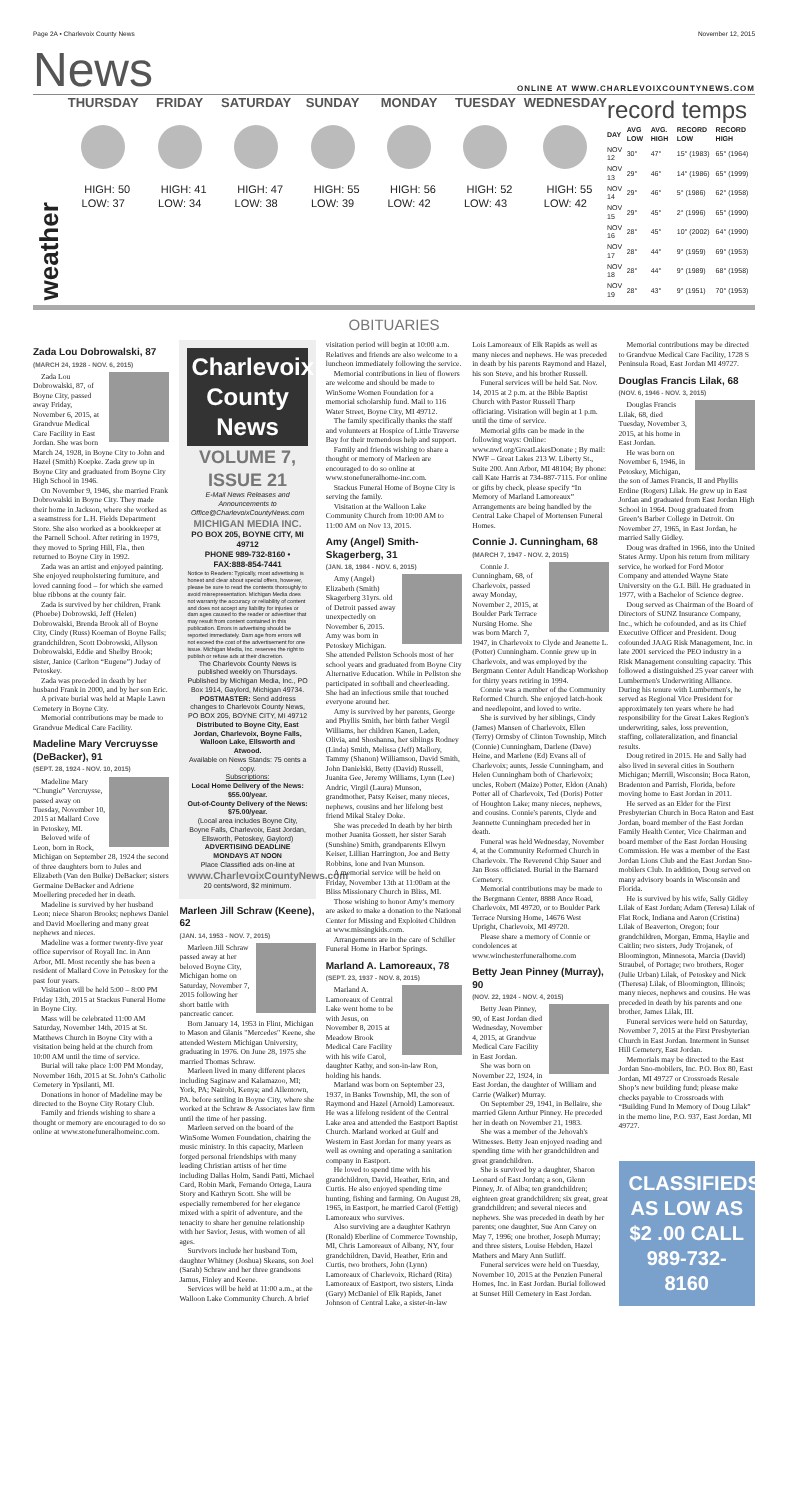Page 2A • Charlevoix County News November 12, 2015
News
ONLINE AT WWW.CHARLEVOIXCOUNTYNEWS.COM
weather
THURSDAY
HIGH: 50
LOW: 37
FRIDAY
HIGH: 41
LOW: 34
SATURDAY
HIGH: 47
LOW: 38
SUNDAY
HIGH: 55
LOW: 39
MONDAY
HIGH: 56
LOW: 42
TUESDAY
HIGH: 52
LOW: 43
WEDNESDAY
HIGH: 55
LOW: 42
record temps
| DAY | AVG LOW | AVG. HIGH | RECORD LOW | RECORD HIGH |
| --- | --- | --- | --- | --- |
| NOV 12 | 30° | 47° | 15° (1983) | 65° (1964) |
| NOV 13 | 29° | 46° | 14° (1986) | 65° (1999) |
| NOV 14 | 29° | 46° | 5° (1986) | 62° (1958) |
| NOV 15 | 29° | 45° | 2° (1996) | 65° (1990) |
| NOV 16 | 28° | 45° | 10° (2002) | 64° (1990) |
| NOV 17 | 28° | 44° | 9° (1959) | 69° (1953) |
| NOV 18 | 28° | 44° | 9° (1989) | 68° (1958) |
| NOV 19 | 28° | 43° | 9° (1951) | 70° (1953) |
OBITUARIES
Zada Lou Dobrowalski, 87
(MARCH 24, 1928 - NOV. 6, 2015)
Zada Lou Dobrowalski, 87, of Boyne City, passed away Friday, November 6, 2015, at Grandvue Medical Care Facility in East Jordan. She was born March 24, 1928, in Boyne City to John and Hazel (Smith) Koepke. Zada grew up in Boyne City and graduated from Boyne City High School in 1946.
On November 9, 1946, she married Frank Dobrowalski in Boyne City. They made their home in Jackson, where she worked as a seamstress for L.H. Fields Department Store. She also worked as a bookkeeper at the Parnell School. After retiring in 1979, they moved to Spring Hill, Fla., then returned to Boyne City in 1992.
Zada was an artist and enjoyed painting. She enjoyed reupholstering furniture, and loved canning food – for which she earned blue ribbons at the county fair.
Zada is survived by her children, Frank (Phoebe) Dobrowski, Jeff (Helen) Dobrowalski, Brenda Brook all of Boyne City, Cindy (Russ) Koeman of Boyne Falls; grandchildren, Scott Dobrowski, Allyson Dobrowalski, Eddie and Shelby Brook; sister, Janice (Carlton “Eugene”) Juday of Petoskey.
Zada was preceded in death by her husband Frank in 2000, and by her son Eric.
A private burial was held at Maple Lawn Cemetery in Boyne City.
Memorial contributions may be made to Grandvue Medical Care Facility.
Madeline Mary Vercruysse (DeBacker), 91
(SEPT. 28, 1924 - NOV. 10, 2015)
Madeline Mary “Chungie” Vercruysse, passed away on Tuesday, November 10, 2015 at Mallard Cove in Petoskey, MI.
Beloved wife of Leon, born in Rock, Michigan on September 28, 1924 the second of three daughters born to Jules and Elizabeth (Van den Bulke) DeBacker; sisters Germaine DeBacker and Adriene Moellering preceded her in death.
Madeline is survived by her husband Leon; niece Sharon Brooks; nephews Daniel and David Moellering and many great nephews and nieces.
Madeline was a former twenty-five year office supervisor of Royall Inc. in Ann Arbor, MI. Most recently she has been a resident of Mallard Cove in Petoskey for the past four years.
Visitation will be held 5:00 – 8:00 PM Friday 13th, 2015 at Stackus Funeral Home in Boyne City.
Mass will be celebrated 11:00 AM Saturday, November 14th, 2015 at St. Matthews Church in Boyne City with a visitation being held at the church from 10:00 AM until the time of service.
Burial will take place 1:00 PM Monday, November 16th, 2015 at St. John’s Catholic Cemetery in Ypsilanti, MI.
Donations in honor of Madeline may be directed to the Boyne City Rotary Club.
Family and friends wishing to share a thought or memory are encouraged to do so online at www.stonefuneralhomeinc.com.
Charlevoix County News
VOLUME 7, ISSUE 21
E-Mail News Releases and Announcements to Office@CharlevoixCountyNews.com
MICHIGAN MEDIA INC.
PO BOX 205, BOYNE CITY, MI 49712
PHONE 989-732-8160 • FAX:888-854-7441
Notice to Readers: Typically, most advertising is honest and clear about special offers, however, please be sure to read the contents thoroughly to avoid misrepresentation. Michigan Media does not warranty the accuracy or reliability of content and does not accept any liability for injuries or dam ages caused to the reader or advertiser that may result from content contained in this publication. Errors in advertising should be reported immediately. Dam age from errors will not exceed the cost of the advertisement for one issue. Michigan Media, Inc. reserves the right to publish or refuse ads at their discretion.
The Charlevoix County News is published weekly on Thursdays. Published by Michigan Media, Inc., PO Box 1914, Gaylord, Michigan 49734.
POSTMASTER: Send address changes to Charlevoix County News, PO BOX 205, BOYNE CITY, MI 49712
Distributed to Boyne City, East Jordan, Charlevoix, Boyne Falls, Walloon Lake, Ellsworth and Atwood.
Available on News Stands: 75 cents a copy.
Subscriptions:
Local Home Delivery of the News: $55.00/year.
Out-of-County Delivery of the News: $75.00/year.
(Local area includes Boyne City, Boyne Falls, Charlevoix, East Jordan, Ellsworth, Petoskey, Gaylord)
ADVERTISING DEADLINE MONDAYS AT NOON
Place Classified ads on-line at
www.CharlevoixCountyNews.com
20 cents/word, $2 minimum.
Marleen Jill Schraw (Keene), 62
(JAN. 14, 1953 - NOV. 7, 2015)
Marleen Jill Schraw passed away at her beloved Boyne City, Michigan home on Saturday, November 7, 2015 following her short battle with pancreatic cancer.
Born January 14, 1953 in Flint, Michigan to Mason and Glanis "Mercedes" Keene, she attended Western Michigan University, graduating in 1976. On June 28, 1975 she married Thomas Schraw.
Marleen lived in many different places including Saginaw and Kalamazoo, MI; York, PA; Nairobi, Kenya; and Allentown, PA. before settling in Boyne City, where she worked at the Schraw & Associates law firm until the time of her passing.
Marleen served on the board of the WinSome Women Foundation, chairing the music ministry. In this capacity, Marleen forged personal friendships with many leading Christian artists of her time including Dallas Holm, Sandi Patti, Michael Card, Robin Mark, Fernando Ortega, Laura Story and Kathryn Scott. She will be especially remembered for her elegance mixed with a spirit of adventure, and the tenacity to share her genuine relationship with her Savior, Jesus, with women of all ages.
Survivors include her husband Tom, daughter Whitney (Joshua) Skeans, son Joel (Sarah) Schraw and her three grandsons Jamus, Finley and Keene.
Services will be held at 11:00 a.m., at the Walloon Lake Community Church. A brief visitation period will begin at 10:00 a.m. Relatives and friends are also welcome to a luncheon immediately following the service.
Memorial contributions in lieu of flowers are welcome and should be made to WinSome Women Foundation for a memorial scholarship fund. Mail to 116 Water Street, Boyne City, MI 49712.
The family specifically thanks the staff and volunteers at Hospice of Little Traverse Bay for their tremendous help and support.
Family and friends wishing to share a thought or memory of Marleen are encouraged to do so online at www.stonefuneralhome-inc.com.
Stackus Funeral Home of Boyne City is serving the family.
Visitation at the Walloon Lake Community Church from 10:00 AM to 11:00 AM on Nov 13, 2015.
Amy (Angel) Smith-Skagerberg, 31
(JAN. 18, 1984 - NOV. 6, 2015)
Amy (Angel) Elizabeth (Smith) Skagerberg 31yrs. old of Detroit passed away unexpectedly on November 6, 2015. Amy was born in Petoskey Michigan. She attended Pellston Schools most of her school years and graduated from Boyne City Alternative Education. While in Pellston she participated in softball and cheerleading. She had an infectious smile that touched everyone around her.
Amy is survived by her parents, George and Phyllis Smith, her birth father Vergil Williams, her children Kanen, Laden, Olivia, and Shoshanna, her siblings Rodney (Linda) Smith, Melissa (Jeff) Mallory, Tammy (Shanon) Williamson, David Smith, John Danielski, Betty (David) Russell, Juanita Gee, Jeremy Williams, Lynn (Lee) Andric, Virgil (Laura) Munson, grandmother, Patsy Keiser, many nieces, nephews, cousins and her lifelong best friend Mikal Staley Doke.
She was preceded In death by her birth mother Juanita Gossett, her sister Sarah (Sunshine) Smith, grandparents Ellwyn Keiser, Lillian Harrington, Joe and Betty Robbins, lone and Ivan Munson.
A memorial service will be held on Friday, November 13th at 11:00am at the Bliss Missionary Church in Bliss, MI.
Those wishing to honor Amy’s memory are asked to make a donation to the National Center for Missing and Exploited Children at www.missingkids.com.
Arrangements are in the care of Schiller Funeral Home in Harbor Springs.
Marland A. Lamoreaux, 78
(SEPT. 23, 1937 - NOV. 8, 2015)
Marland A. Lamoreaux of Central Lake went home to be with Jesus, on November 8, 2015 at Meadow Brook Medical Care Facility with his wife Carol, daughter Kathy, and son-in-law Ron, holding his hands.
Marland was born on September 23, 1937, in Banks Township, MI, the son of Raymond and Hazel (Arnold) Lamoreaux. He was a lifelong resident of the Central Lake area and attended the Eastport Baptist Church. Marland worked at Gulf and Western in East Jordan for many years as well as owning and operating a sanitation company in Eastport.
He loved to spend time with his grandchildren, David, Heather, Erin, and Curtis. He also enjoyed spending time hunting, fishing and farming. On August 28, 1965, in Eastport, he married Carol (Fettig) Lamoreaux who survives.
Also surviving are a daughter Kathryn (Ronald) Eberline of Commerce Township, MI, Chris Lamoreaux of Albany, NY, four grandchildren, David, Heather, Erin and Curtis, two brothers, John (Lynn) Lamoreaux of Charlevoix, Richard (Rita) Lamoreaux of Eastport, two sisters, Linda (Gary) McDaniel of Elk Rapids, Janet Johnson of Central Lake, a sister-in-law Lois Lamoreaux of Elk Rapids as well as many nieces and nephews. He was preceded in death by his parents Raymond and Hazel, his son Steve, and his brother Russell.
Funeral services will be held Sat. Nov. 14, 2015 at 2 p.m. at the Bible Baptist Church with Pastor Russell Tharp officiating. Visitation will begin at 1 p.m. until the time of service.
Memorial gifts can be made in the following ways: Online: www.nwf.org/GreatLakesDonate ; By mail: NWF – Great Lakes 213 W. Liberty St., Suite 200. Ann Arbor, MI 48104; By phone: call Kate Harris at 734-887-7115. For online or gifts by check, please specify “In Memory of Marland Lamoreaux” Arrangements are being handled by the Central Lake Chapel of Mortensen Funeral Homes.
Connie J. Cunningham, 68
(MARCH 7, 1947 - NOV. 2, 2015)
Connie J. Cunningham, 68, of Charlevoix, passed away Monday, November 2, 2015, at Boulder Park Terrace Nursing Home. She was born March 7, 1947, in Charlevoix to Clyde and Jeanette L. (Potter) Cunningham. Connie grew up in Charlevoix, and was employed by the Bergmann Center Adult Handicap Workshop for thirty years retiring in 1994.
Connie was a member of the Community Reformed Church. She enjoyed latch-hook and needlepoint, and loved to write.
She is survived by her siblings, Cindy (James) Mansen of Charlevoix, Ellen (Terry) Ormsby of Clinton Township, Mitch (Connie) Cunningham, Darlene (Dave) Heine, and Marlene (Ed) Evans all of Charlevoix; aunts, Jessie Cunningham, and Helen Cunningham both of Charlevoix; uncles, Robert (Maize) Potter, Eldon (Anah) Potter all of Charlevoix, Ted (Doris) Potter of Houghton Lake; many nieces, nephews, and cousins. Connie's parents, Clyde and Jeannette Cunningham preceded her in death.
Funeral was held Wednesday, November 4, at the Community Reformed Church in Charlevoix. The Reverend Chip Sauer and Jan Boss officiated. Burial in the Barnard Cemetery.
Memorial contributions may be made to the Bergmann Center, 8888 Ance Road, Charlevoix, MI 49720, or to Boulder Park Terrace Nursing Home, 14676 West Upright, Charlevoix, MI 49720.
Please share a memory of Connie or condolences at www.winchesterfuneralhome.com
Betty Jean Pinney (Murray), 90
(NOV. 22, 1924 - NOV. 4, 2015)
Betty Jean Pinney, 90, of East Jordan died Wednesday, November 4, 2015, at Grandvue Medical Care Facility in East Jordan.
She was born on November 22, 1924, in East Jordan, the daughter of William and Carrie (Walker) Murray.
On September 29, 1941, in Bellaire, she married Glenn Arthur Pinney. He preceded her in death on November 21, 1983.
She was a member of the Jehovah's Witnesses. Betty Jean enjoyed reading and spending time with her grandchildren and great grandchildren.
She is survived by a daughter, Sharon Leonard of East Jordan; a son, Glenn Pinney, Jr. of Alba; ten grandchildren; eighteen great grandchildren; six great, great grandchildren; and several nieces and nephews. She was preceded in death by her parents; one daughter, Sue Ann Carey on May 7, 1996; one brother, Joseph Murray; and three sisters, Louise Hebden, Hazel Mathers and Mary Ann Sutliff.
Funeral services were held on Tuesday, November 10, 2015 at the Penzien Funeral Homes, Inc. in East Jordan. Burial followed at Sunset Hill Cemetery in East Jordan.
Memorial contributions may be directed to Grandvue Medical Care Facility, 1728 S Peninsula Road, East Jordan MI 49727.
Douglas Francis Lilak, 68
(NOV. 6, 1946 - NOV. 3, 2015)
Douglas Francis Lilak, 68, died Tuesday, November 3, 2015, at his home in East Jordan.
He was born on November 6, 1946, in Petoskey, Michigan, the son of James Francis, II and Phyllis Erdine (Rogers) Lilak. He grew up in East Jordan and graduated from East Jordan High School in 1964. Doug graduated from Green’s Barber College in Detroit. On November 27, 1965, in East Jordan, he married Sally Gidley.
Doug was drafted in 1966, into the United States Army. Upon his return from military service, he worked for Ford Motor Company and attended Wayne State University on the G.I. Bill. He graduated in 1977, with a Bachelor of Science degree.
Doug served as Chairman of the Board of Directors of SUNZ Insurance Company, Inc., which he cofounded, and as its Chief Executive Officer and President. Doug cofounded JAAG Risk Management, Inc. in late 2001 serviced the PEO industry in a Risk Management consulting capacity. This followed a distinguished 25 year career with Lumbermen's Underwriting Alliance. During his tenure with Lumbermen's, he served as Regional Vice President for approximately ten years where he had responsibility for the Great Lakes Region's underwriting, sales, loss prevention, staffing, collateralization, and financial results.
Doug retired in 2015. He and Sally had also lived in several cities in Southern Michigan; Merrill, Wisconsin; Boca Raton, Bradenton and Parrish, Florida, before moving home to East Jordan in 2011.
He served as an Elder for the First Presbyterian Church in Boca Raton and East Jordan, board member of the East Jordan Family Health Center, Vice Chairman and board member of the East Jordan Housing Commission. He was a member of the East Jordan Lions Club and the East Jordan Sno-mobilers Club. In addition, Doug served on many advisory boards in Wisconsin and Florida.
He is survived by his wife, Sally Gidley Lilak of East Jordan; Adam (Teresa) Lilak of Flat Rock, Indiana and Aaron (Cristina) Lilak of Beaverton, Oregon; four grandchildren, Morgan, Emma, Haylie and Caitlin; two sisters, Judy Trojanek, of Bloomington, Minnesota, Marcia (David) Straubel, of Portage; two brothers, Roger (Julie Urban) Lilak, of Petoskey and Nick (Theresa) Lilak, of Bloomington, Illinois; many nieces, nephews and cousins. He was preceded in death by his parents and one brother, James Lilak, III.
Funeral services were held on Saturday, November 7, 2015 at the First Presbyterian Church in East Jordan. Interment in Sunset Hill Cemetery, East Jordan.
Memorials may be directed to the East Jordan Sno-mobilers, Inc. P.O. Box 80, East Jordan, MI 49727 or Crossroads Resale Shop’s new building fund; please make checks payable to Crossroads with “Building Fund In Memory of Doug Lilak” in the memo line, P.O. 937, East Jordan, MI 49727.
CLASSIFIEDS AS LOW AS $2 .00 CALL 989-732-8160